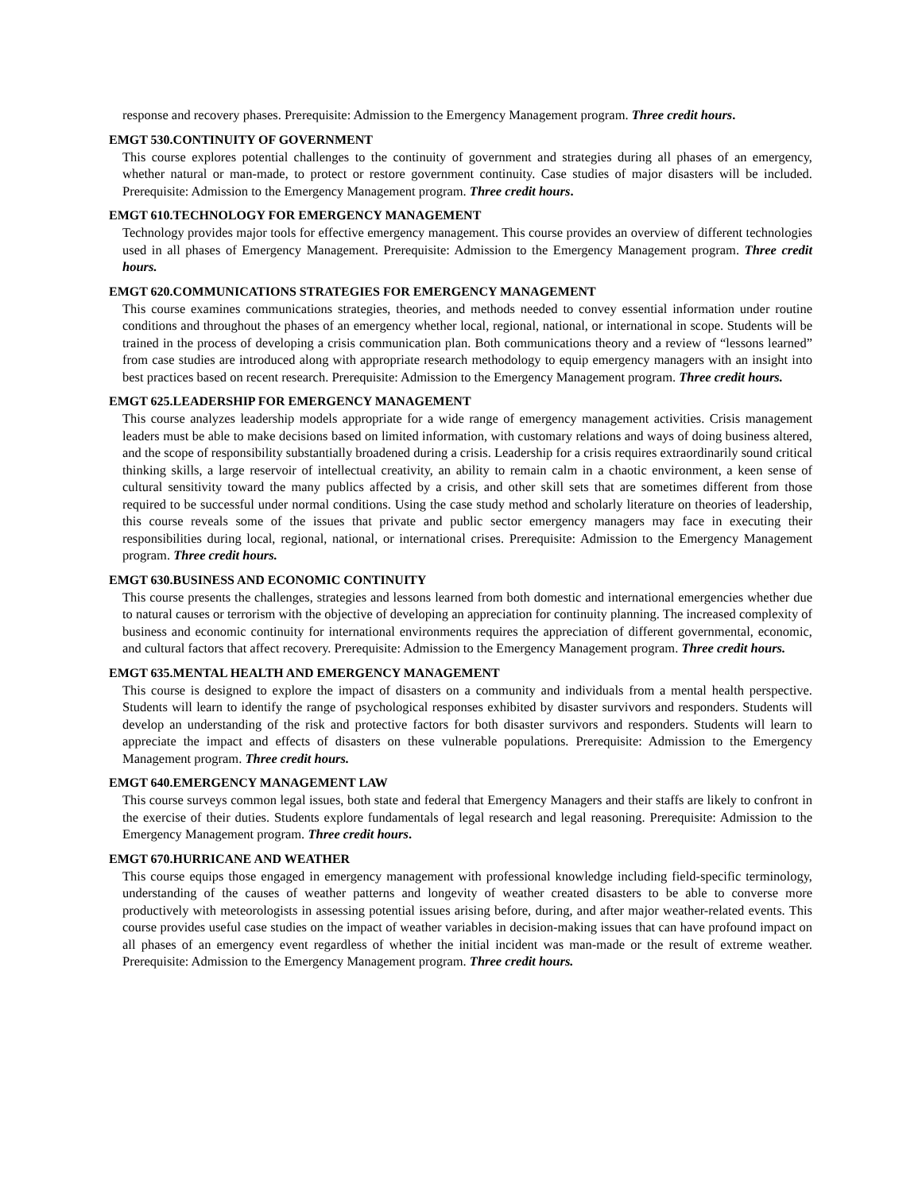response and recovery phases. Prerequisite: Admission to the Emergency Management program. Three credit hours.
EMGT 530.CONTINUITY OF GOVERNMENT
This course explores potential challenges to the continuity of government and strategies during all phases of an emergency, whether natural or man-made, to protect or restore government continuity. Case studies of major disasters will be included. Prerequisite: Admission to the Emergency Management program. Three credit hours.
EMGT 610.TECHNOLOGY FOR EMERGENCY MANAGEMENT
Technology provides major tools for effective emergency management. This course provides an overview of different technologies used in all phases of Emergency Management. Prerequisite: Admission to the Emergency Management program. Three credit hours.
EMGT 620.COMMUNICATIONS STRATEGIES FOR EMERGENCY MANAGEMENT
This course examines communications strategies, theories, and methods needed to convey essential information under routine conditions and throughout the phases of an emergency whether local, regional, national, or international in scope. Students will be trained in the process of developing a crisis communication plan. Both communications theory and a review of “lessons learned” from case studies are introduced along with appropriate research methodology to equip emergency managers with an insight into best practices based on recent research. Prerequisite: Admission to the Emergency Management program. Three credit hours.
EMGT 625.LEADERSHIP FOR EMERGENCY MANAGEMENT
This course analyzes leadership models appropriate for a wide range of emergency management activities. Crisis management leaders must be able to make decisions based on limited information, with customary relations and ways of doing business altered, and the scope of responsibility substantially broadened during a crisis. Leadership for a crisis requires extraordinarily sound critical thinking skills, a large reservoir of intellectual creativity, an ability to remain calm in a chaotic environment, a keen sense of cultural sensitivity toward the many publics affected by a crisis, and other skill sets that are sometimes different from those required to be successful under normal conditions. Using the case study method and scholarly literature on theories of leadership, this course reveals some of the issues that private and public sector emergency managers may face in executing their responsibilities during local, regional, national, or international crises. Prerequisite: Admission to the Emergency Management program. Three credit hours.
EMGT 630.BUSINESS AND ECONOMIC CONTINUITY
This course presents the challenges, strategies and lessons learned from both domestic and international emergencies whether due to natural causes or terrorism with the objective of developing an appreciation for continuity planning. The increased complexity of business and economic continuity for international environments requires the appreciation of different governmental, economic, and cultural factors that affect recovery. Prerequisite: Admission to the Emergency Management program. Three credit hours.
EMGT 635.MENTAL HEALTH AND EMERGENCY MANAGEMENT
This course is designed to explore the impact of disasters on a community and individuals from a mental health perspective. Students will learn to identify the range of psychological responses exhibited by disaster survivors and responders. Students will develop an understanding of the risk and protective factors for both disaster survivors and responders. Students will learn to appreciate the impact and effects of disasters on these vulnerable populations. Prerequisite: Admission to the Emergency Management program. Three credit hours.
EMGT 640.EMERGENCY MANAGEMENT LAW
This course surveys common legal issues, both state and federal that Emergency Managers and their staffs are likely to confront in the exercise of their duties. Students explore fundamentals of legal research and legal reasoning. Prerequisite: Admission to the Emergency Management program. Three credit hours.
EMGT 670.HURRICANE AND WEATHER
This course equips those engaged in emergency management with professional knowledge including field-specific terminology, understanding of the causes of weather patterns and longevity of weather created disasters to be able to converse more productively with meteorologists in assessing potential issues arising before, during, and after major weather-related events. This course provides useful case studies on the impact of weather variables in decision-making issues that can have profound impact on all phases of an emergency event regardless of whether the initial incident was man-made or the result of extreme weather. Prerequisite: Admission to the Emergency Management program. Three credit hours.